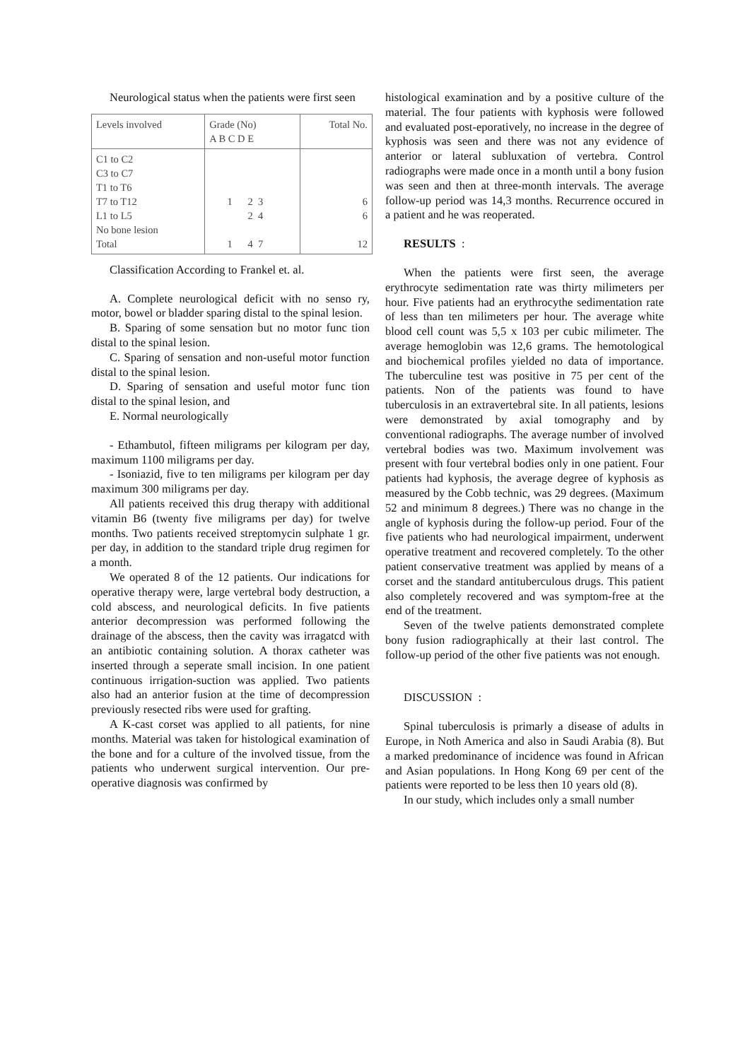Neurological status when the patients were first seen
| Levels involved | Grade (No) A B C D E | Total No. |
| --- | --- | --- |
| C1 to C2 C3 to C7 T1 to T6 T7 to T12 L1 to L5 No bone lesion Total | 1 2 3 2 4 1 4 7 | 6 6 12 |
Classification According to Frankel et. al.
A. Complete neurological deficit with no senso ry, motor, bowel or bladder sparing distal to the spinal lesion.
B. Sparing of some sensation but no motor func tion distal to the spinal lesion.
C. Sparing of sensation and non-useful motor function distal to the spinal lesion.
D. Sparing of sensation and useful motor func tion distal to the spinal lesion, and
E. Normal neurologically
- Ethambutol, fifteen miligrams per kilogram per day, maximum 1100 miligrams per day.
- Isoniazid, five to ten miligrams per kilogram per day maximum 300 miligrams per day.
All patients received this drug therapy with additional vitamin B6 (twenty five miligrams per day) for twelve months. Two patients received streptomycin sulphate 1 gr. per day, in addition to the standard triple drug regimen for a month.
We operated 8 of the 12 patients. Our indications for operative therapy were, large vertebral body destruction, a cold abscess, and neurological deficits. In five patients anterior decompression was performed following the drainage of the abscess, then the cavity was irragatcd with an antibiotic containing solution. A thorax catheter was inserted through a seperate small incision. In one patient continuous irrigation-suction was applied. Two patients also had an anterior fusion at the time of decompression previously resected ribs were used for grafting.
A K-cast corset was applied to all patients, for nine months. Material was taken for histological examination of the bone and for a culture of the involved tissue, from the patients who underwent surgical intervention. Our pre-operative diagnosis was confirmed by
histological examination and by a positive culture of the material. The four patients with kyphosis were followed and evaluated post-eporatively, no increase in the degree of kyphosis was seen and there was not any evidence of anterior or lateral subluxation of vertebra. Control radiographs were made once in a month until a bony fusion was seen and then at three-month intervals. The average follow-up period was 14,3 months. Recurrence occured in a patient and he was reoperated.
RESULTS :
When the patients were first seen, the average erythrocyte sedimentation rate was thirty milimeters per hour. Five patients had an erythrocythe sedimentation rate of less than ten milimeters per hour. The average white blood cell count was 5,5 x 103 per cubic milimeter. The average hemoglobin was 12,6 grams. The hemotological and biochemical profiles yielded no data of importance. The tuberculine test was positive in 75 per cent of the patients. Non of the patients was found to have tuberculosis in an extravertebral site. In all patients, lesions were demonstrated by axial tomography and by conventional radiographs. The average number of involved vertebral bodies was two. Maximum involvement was present with four vertebral bodies only in one patient. Four patients had kyphosis, the average degree of kyphosis as measured by the Cobb technic, was 29 degrees. (Maximum 52 and minimum 8 degrees.) There was no change in the angle of kyphosis during the follow-up period. Four of the five patients who had neurological impairment, underwent operative treatment and recovered completely. To the other patient conservative treatment was applied by means of a corset and the standard antituberculous drugs. This patient also completely recovered and was symptom-free at the end of the treatment.
Seven of the twelve patients demonstrated complete bony fusion radiographically at their last control. The follow-up period of the other five patients was not enough.
DISCUSSION :
Spinal tuberculosis is primarly a disease of adults in Europe, in Noth America and also in Saudi Arabia (8). But a marked predominance of incidence was found in African and Asian populations. In Hong Kong 69 per cent of the patients were reported to be less then 10 years old (8).
In our study, which includes only a small number